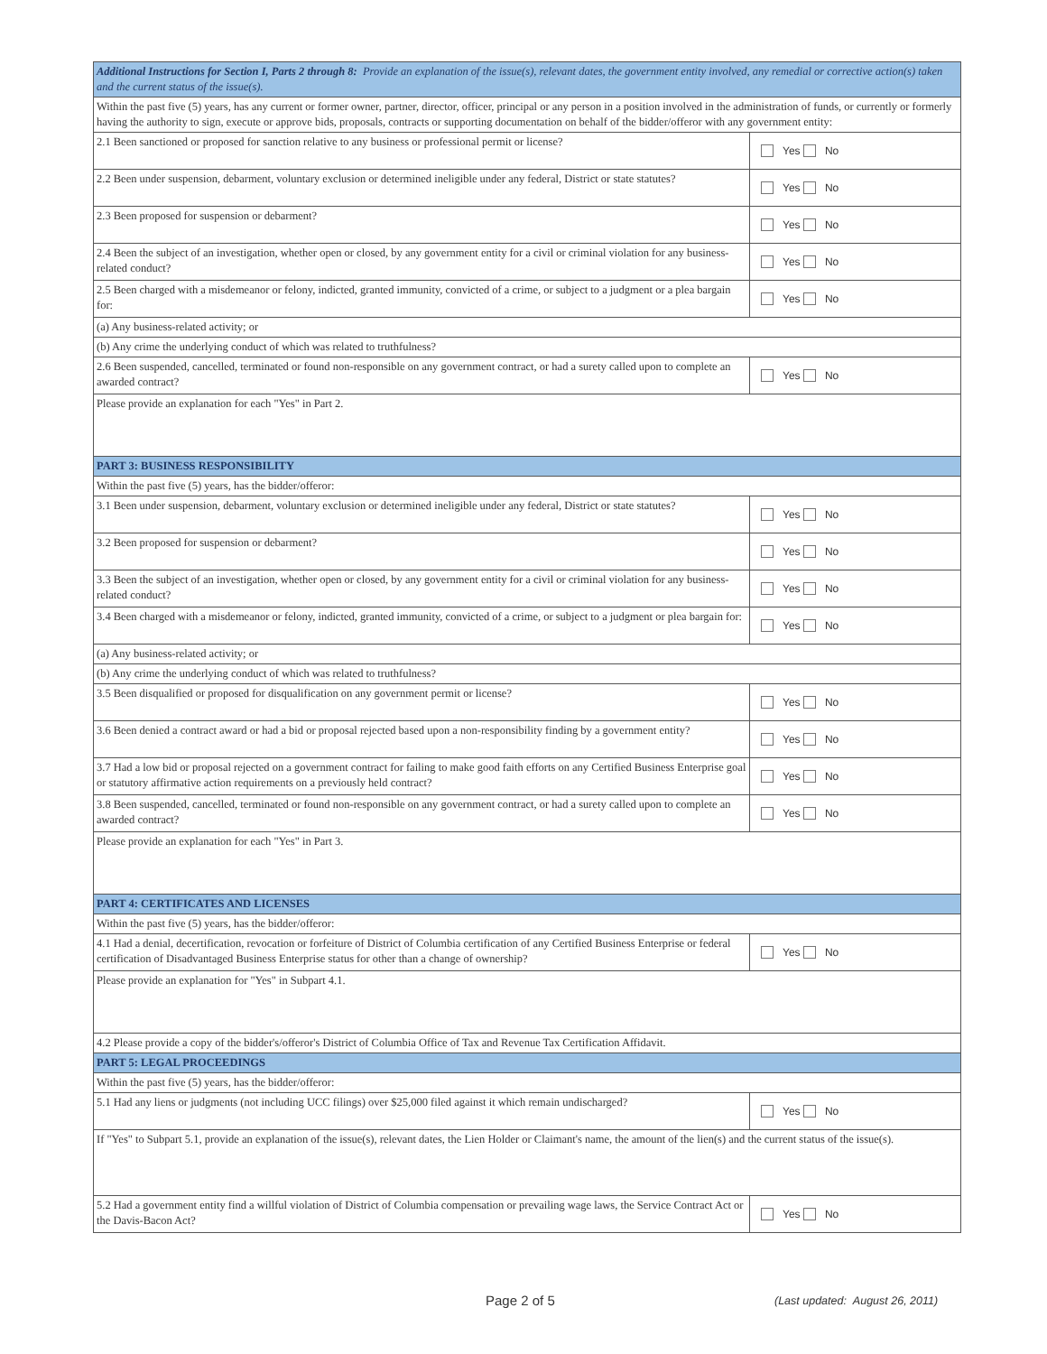| Additional Instructions for Section I, Parts 2 through 8: Provide an explanation of the issue(s), relevant dates, the government entity involved, any remedial or corrective action(s) taken and the current status of the issue(s). | |
| Within the past five (5) years, has any current or former owner, partner, director, officer, principal or any person in a position involved in the administration of funds, or currently or formerly having the authority to sign, execute or approve bids, proposals, contracts or supporting documentation on behalf of the bidder/offeror with any government entity: | |
| 2.1 Been sanctioned or proposed for sanction relative to any business or professional permit or license? | Yes No |
| 2.2 Been under suspension, debarment, voluntary exclusion or determined ineligible under any federal, District or state statutes? | Yes No |
| 2.3 Been proposed for suspension or debarment? | Yes No |
| 2.4 Been the subject of an investigation, whether open or closed, by any government entity for a civil or criminal violation for any business-related conduct? | Yes No |
| 2.5 Been charged with a misdemeanor or felony, indicted, granted immunity, convicted of a crime, or subject to a judgment or a plea bargain for: | Yes No |
| (a) Any business-related activity; or | |
| (b) Any crime the underlying conduct of which was related to truthfulness? | |
| 2.6 Been suspended, cancelled, terminated or found non-responsible on any government contract, or had a surety called upon to complete an awarded contract? | Yes No |
| Please provide an explanation for each "Yes" in Part 2. | |
| PART 3: BUSINESS RESPONSIBILITY | |
| Within the past five (5) years, has the bidder/offeror: | |
| 3.1 Been under suspension, debarment, voluntary exclusion or determined ineligible under any federal, District or state statutes? | Yes No |
| 3.2 Been proposed for suspension or debarment? | Yes No |
| 3.3 Been the subject of an investigation, whether open or closed, by any government entity for a civil or criminal violation for any business-related conduct? | Yes No |
| 3.4 Been charged with a misdemeanor or felony, indicted, granted immunity, convicted of a crime, or subject to a judgment or plea bargain for: | Yes No |
| (a) Any business-related activity; or | |
| (b) Any crime the underlying conduct of which was related to truthfulness? | |
| 3.5 Been disqualified or proposed for disqualification on any government permit or license? | Yes No |
| 3.6 Been denied a contract award or had a bid or proposal rejected based upon a non-responsibility finding by a government entity? | Yes No |
| 3.7 Had a low bid or proposal rejected on a government contract for failing to make good faith efforts on any Certified Business Enterprise goal or statutory affirmative action requirements on a previously held contract? | Yes No |
| 3.8 Been suspended, cancelled, terminated or found non-responsible on any government contract, or had a surety called upon to complete an awarded contract? | Yes No |
| Please provide an explanation for each "Yes" in Part 3. | |
| PART 4: CERTIFICATES AND LICENSES | |
| Within the past five (5) years, has the bidder/offeror: | |
| 4.1 Had a denial, decertification, revocation or forfeiture of District of Columbia certification of any Certified Business Enterprise or federal certification of Disadvantaged Business Enterprise status for other than a change of ownership? | Yes No |
| Please provide an explanation for "Yes" in Subpart 4.1. | |
| 4.2 Please provide a copy of the bidder's/offeror's District of Columbia Office of Tax and Revenue Tax Certification Affidavit. | |
| PART 5: LEGAL PROCEEDINGS | |
| Within the past five (5) years, has the bidder/offeror: | |
| 5.1 Had any liens or judgments (not including UCC filings) over $25,000 filed against it which remain undischarged? | Yes No |
| If "Yes" to Subpart 5.1, provide an explanation of the issue(s), relevant dates, the Lien Holder or Claimant's name, the amount of the lien(s) and the current status of the issue(s). | |
| 5.2 Had a government entity find a willful violation of District of Columbia compensation or prevailing wage laws, the Service Contract Act or the Davis-Bacon Act? | Yes No |
Page 2 of 5
(Last updated: August 26, 2011)